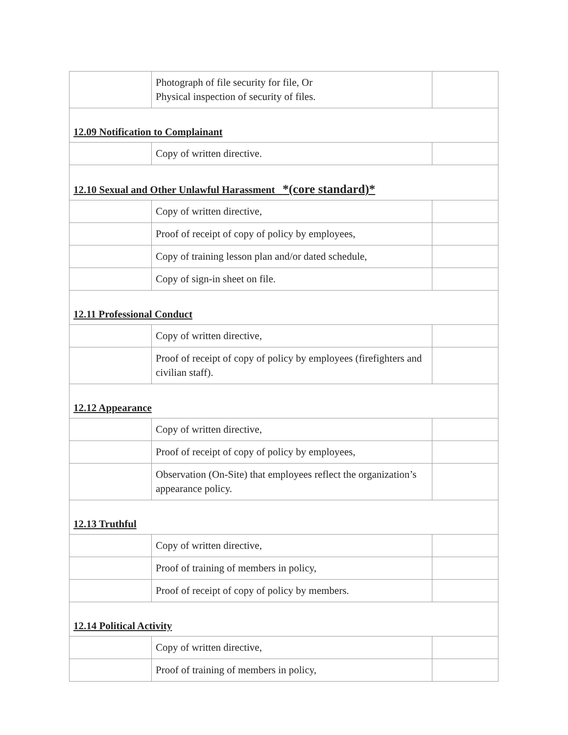| | Photograph of file security for file, Or Physical inspection of security of files. | |
| 12.09 Notification to Complainant | | |
| | Copy of written directive. | |
| 12.10 Sexual and Other Unlawful Harassment *(core standard)* | | |
| | Copy of written directive, | |
| | Proof of receipt of copy of policy by employees, | |
| | Copy of training lesson plan and/or dated schedule, | |
| | Copy of sign-in sheet on file. | |
| 12.11 Professional Conduct | | |
| | Copy of written directive, | |
| | Proof of receipt of copy of policy by employees (firefighters and civilian staff). | |
| 12.12 Appearance | | |
| | Copy of written directive, | |
| | Proof of receipt of copy of policy by employees, | |
| | Observation (On-Site) that employees reflect the organization’s appearance policy. | |
| 12.13 Truthful | | |
| | Copy of written directive, | |
| | Proof of training of members in policy, | |
| | Proof of receipt of copy of policy by members. | |
| 12.14 Political Activity | | |
| | Copy of written directive, | |
| | Proof of training of members in policy, | |